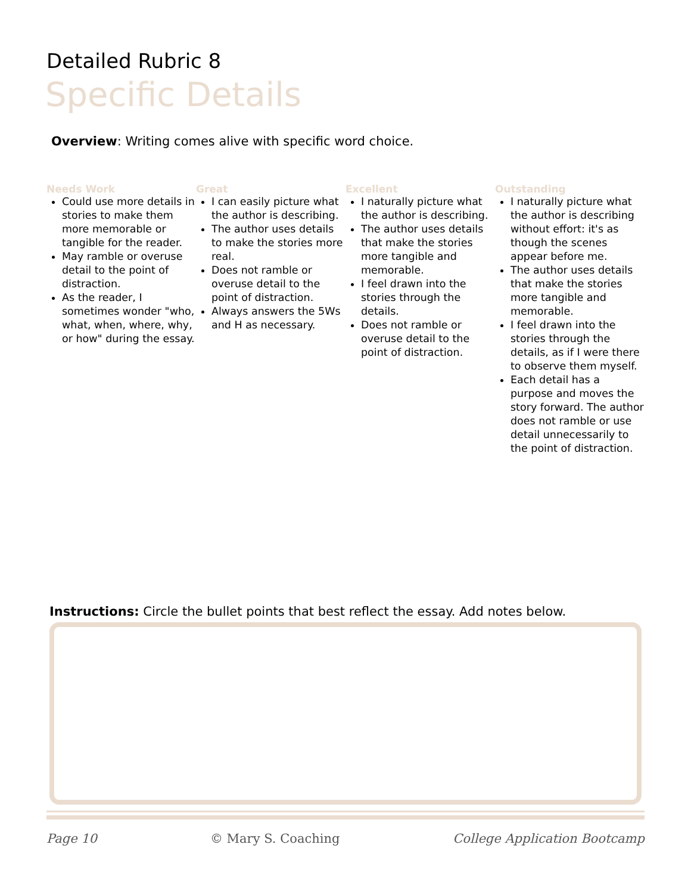Detailed Rubric 8
Specific Details
Overview: Writing comes alive with specific word choice.
Needs Work
Could use more details in stories to make them more memorable or tangible for the reader.
May ramble or overuse detail to the point of distraction.
As the reader, I sometimes wonder "who, what, when, where, why, or how" during the essay.
Great
I can easily picture what the author is describing.
The author uses details to make the stories more real.
Does not ramble or overuse detail to the point of distraction.
Always answers the 5Ws and H as necessary.
Excellent
I naturally picture what the author is describing.
The author uses details that make the stories more tangible and memorable.
I feel drawn into the stories through the details.
Does not ramble or overuse detail to the point of distraction.
Outstanding
I naturally picture what the author is describing without effort: it's as though the scenes appear before me.
The author uses details that make the stories more tangible and memorable.
I feel drawn into the stories through the details, as if I were there to observe them myself.
Each detail has a purpose and moves the story forward. The author does not ramble or use detail unnecessarily to the point of distraction.
Instructions: Circle the bullet points that best reflect the essay. Add notes below.
Page 10 © Mary S. Coaching College Application Bootcamp